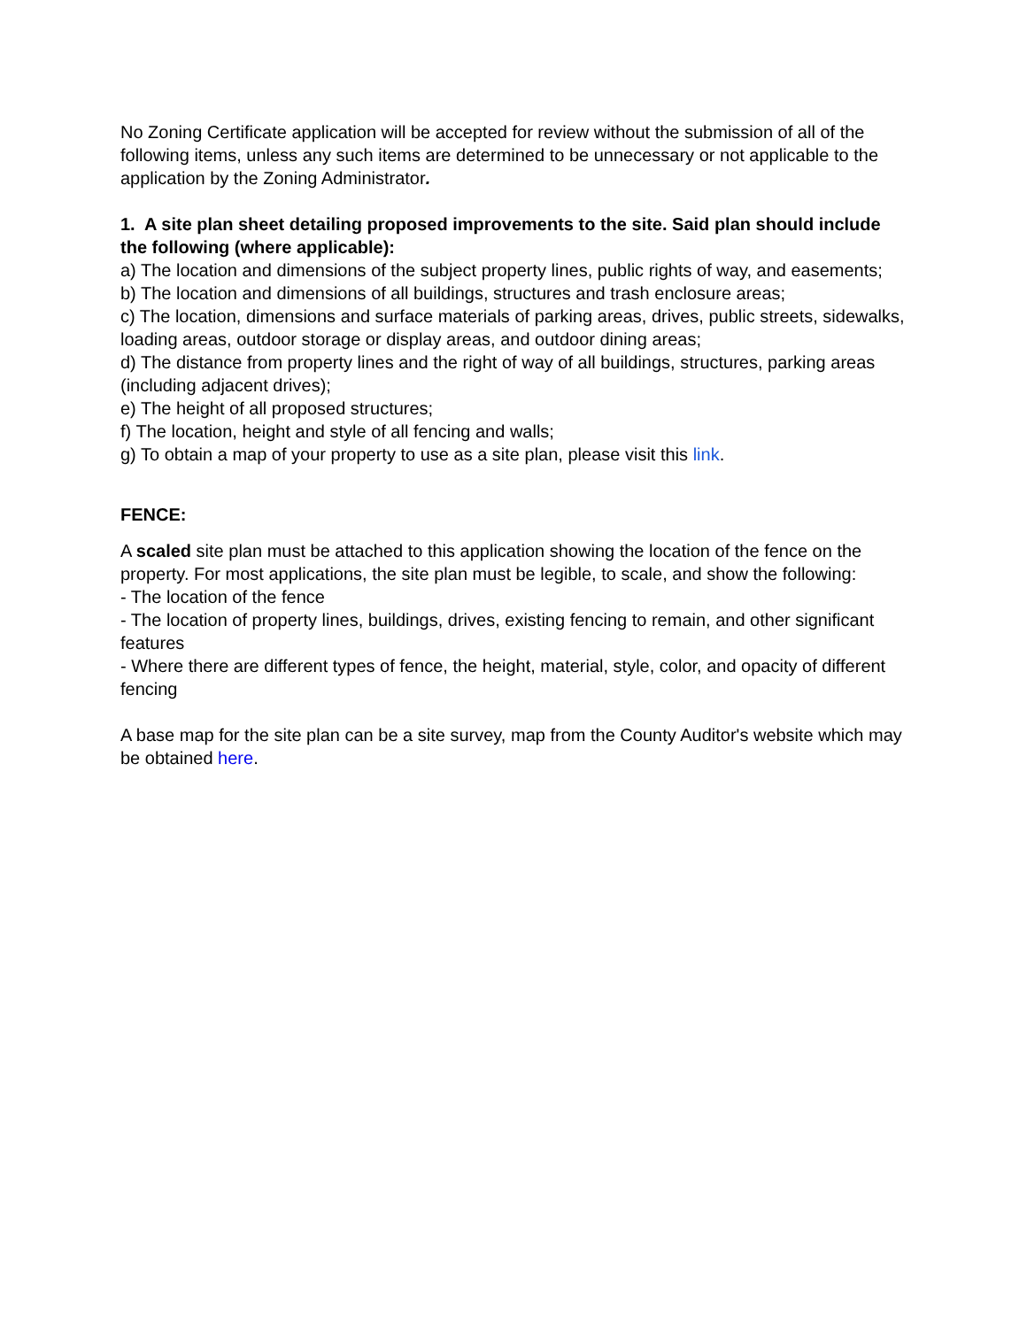No Zoning Certificate application will be accepted for review without the submission of all of the following items, unless any such items are determined to be unnecessary or not applicable to the application by the Zoning Administrator.
1. A site plan sheet detailing proposed improvements to the site. Said plan should include the following (where applicable):
a) The location and dimensions of the subject property lines, public rights of way, and easements;
b) The location and dimensions of all buildings, structures and trash enclosure areas;
c) The location, dimensions and surface materials of parking areas, drives, public streets, sidewalks, loading areas, outdoor storage or display areas, and outdoor dining areas;
d) The distance from property lines and the right of way of all buildings, structures, parking areas (including adjacent drives);
e) The height of all proposed structures;
f) The location, height and style of all fencing and walls;
g) To obtain a map of your property to use as a site plan, please visit this link.
FENCE:
A scaled site plan must be attached to this application showing the location of the fence on the property. For most applications, the site plan must be legible, to scale, and show the following:
- The location of the fence
- The location of property lines, buildings, drives, existing fencing to remain, and other significant features
- Where there are different types of fence, the height, material, style, color, and opacity of different fencing
A base map for the site plan can be a site survey, map from the County Auditor's website which may be obtained here.